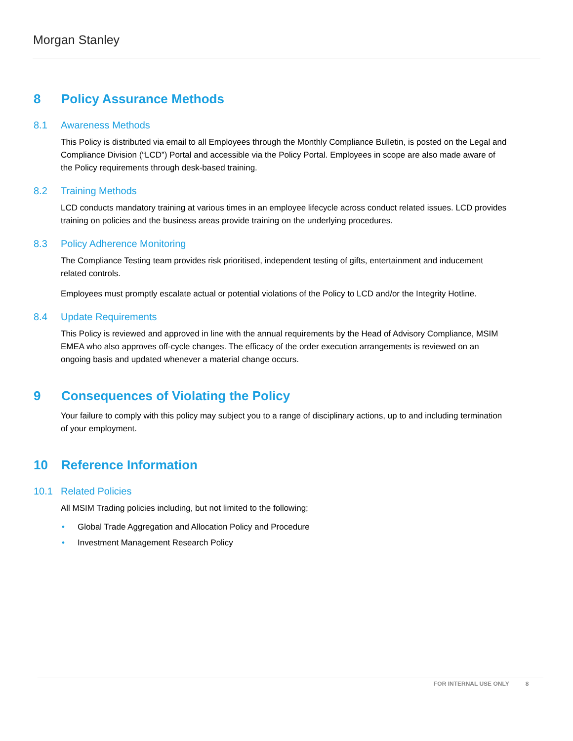Morgan Stanley
8 Policy Assurance Methods
8.1 Awareness Methods
This Policy is distributed via email to all Employees through the Monthly Compliance Bulletin, is posted on the Legal and Compliance Division (“LCD”) Portal and accessible via the Policy Portal. Employees in scope are also made aware of the Policy requirements through desk-based training.
8.2 Training Methods
LCD conducts mandatory training at various times in an employee lifecycle across conduct related issues. LCD provides training on policies and the business areas provide training on the underlying procedures.
8.3 Policy Adherence Monitoring
The Compliance Testing team provides risk prioritised, independent testing of gifts, entertainment and inducement related controls.
Employees must promptly escalate actual or potential violations of the Policy to LCD and/or the Integrity Hotline.
8.4 Update Requirements
This Policy is reviewed and approved in line with the annual requirements by the Head of Advisory Compliance, MSIM EMEA who also approves off-cycle changes. The efficacy of the order execution arrangements is reviewed on an ongoing basis and updated whenever a material change occurs.
9 Consequences of Violating the Policy
Your failure to comply with this policy may subject you to a range of disciplinary actions, up to and including termination of your employment.
10 Reference Information
10.1 Related Policies
All MSIM Trading policies including, but not limited to the following;
• Global Trade Aggregation and Allocation Policy and Procedure
• Investment Management Research Policy
FOR INTERNAL USE ONLY 8